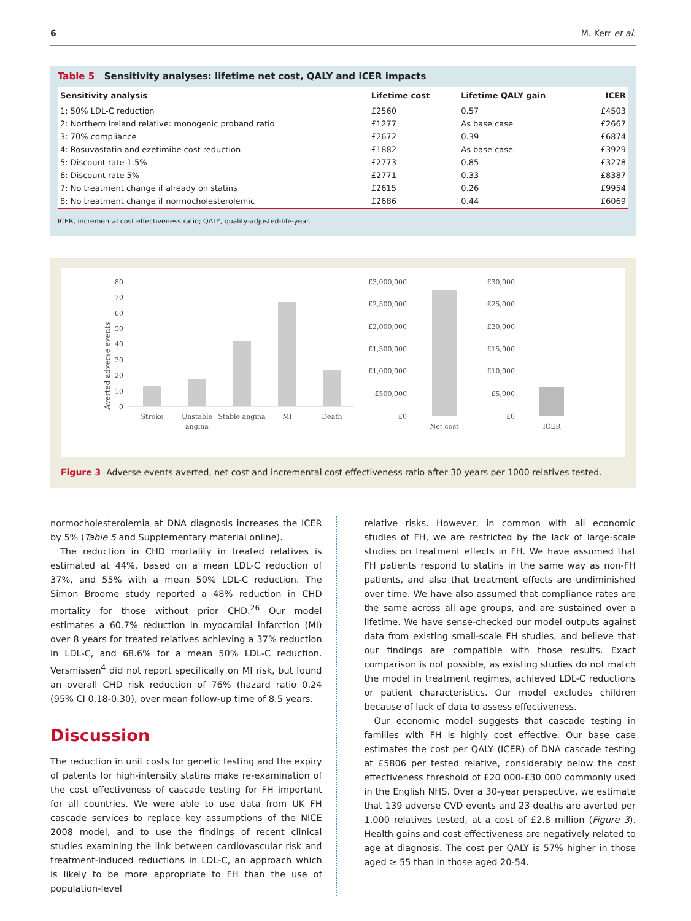6 M. Kerr et al.
Table 5 Sensitivity analyses: lifetime net cost, QALY and ICER impacts
| Sensitivity analysis | Lifetime cost | Lifetime QALY gain | ICER |
| --- | --- | --- | --- |
| 1: 50% LDL-C reduction | £2560 | 0.57 | £4503 |
| 2: Northern Ireland relative: monogenic proband ratio | £1277 | As base case | £2667 |
| 3: 70% compliance | £2672 | 0.39 | £6874 |
| 4: Rosuvastatin and ezetimibe cost reduction | £1882 | As base case | £3929 |
| 5: Discount rate 1.5% | £2773 | 0.85 | £3278 |
| 6: Discount rate 5% | £2771 | 0.33 | £8387 |
| 7: No treatment change if already on statins | £2615 | 0.26 | £9954 |
| 8: No treatment change if normocholesterolemic | £2686 | 0.44 | £6069 |
ICER, incremental cost effectiveness ratio; QALY, quality-adjusted-life-year.
Averted adverse events
80
70
60
50
40
30
20
10
0
Stroke
Unstable
angina
Stable angina
MI
Death
£3,000,000
£2,500,000
£2,000,000
£1,500,000
£1,000,000
£500,000
£0
Net cost
£30,000
£25,000
£20,000
£15,000
£10,000
£5,000
£0
ICER
Figure 3 Adverse events averted, net cost and incremental cost effectiveness ratio after 30 years per 1000 relatives tested.
normocholesterolemia at DNA diagnosis increases the ICER by 5% (Table 5 and Supplementary material online).
The reduction in CHD mortality in treated relatives is estimated at 44%, based on a mean LDL-C reduction of 37%, and 55% with a mean 50% LDL-C reduction. The Simon Broome study reported a 48% reduction in CHD mortality for those without prior CHD.<sup>26</sup> Our model estimates a 60.7% reduction in myocardial infarction (MI) over 8 years for treated relatives achieving a 37% reduction in LDL-C, and 68.6% for a mean 50% LDL-C reduction. Versmissen<sup>4</sup> did not report specifically on MI risk, but found an overall CHD risk reduction of 76% (hazard ratio 0.24 (95% CI 0.18-0.30), over mean follow-up time of 8.5 years.
Discussion
The reduction in unit costs for genetic testing and the expiry of patents for high-intensity statins make re-examination of the cost effectiveness of cascade testing for FH important for all countries. We were able to use data from UK FH cascade services to replace key assumptions of the NICE 2008 model, and to use the findings of recent clinical studies examining the link between cardiovascular risk and treatment-induced reductions in LDL-C, an approach which is likely to be more appropriate to FH than the use of population-level
relative risks. However, in common with all economic studies of FH, we are restricted by the lack of large-scale studies on treatment effects in FH. We have assumed that FH patients respond to statins in the same way as non-FH patients, and also that treatment effects are undiminished over time. We have also assumed that compliance rates are the same across all age groups, and are sustained over a lifetime. We have sense-checked our model outputs against data from existing small-scale FH studies, and believe that our findings are compatible with those results. Exact comparison is not possible, as existing studies do not match the model in treatment regimes, achieved LDL-C reductions or patient characteristics. Our model excludes children because of lack of data to assess effectiveness.
Our economic model suggests that cascade testing in families with FH is highly cost effective. Our base case estimates the cost per QALY (ICER) of DNA cascade testing at £5806 per tested relative, considerably below the cost effectiveness threshold of £20 000-£30 000 commonly used in the English NHS. Over a 30-year perspective, we estimate that 139 adverse CVD events and 23 deaths are averted per 1,000 relatives tested, at a cost of £2.8 million (Figure 3). Health gains and cost effectiveness are negatively related to age at diagnosis. The cost per QALY is 57% higher in those aged ≥ 55 than in those aged 20-54.